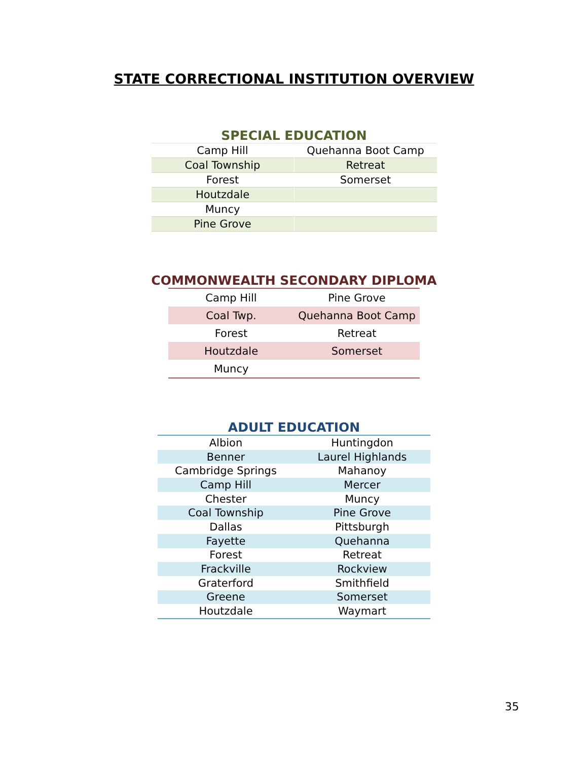STATE CORRECTIONAL INSTITUTION OVERVIEW
SPECIAL EDUCATION
| Camp Hill | Quehanna Boot Camp |
| Coal Township | Retreat |
| Forest | Somerset |
| Houtzdale | |
| Muncy | |
| Pine Grove | |
COMMONWEALTH SECONDARY DIPLOMA
| Camp Hill | Pine Grove |
| Coal Twp. | Quehanna Boot Camp |
| Forest | Retreat |
| Houtzdale | Somerset |
| Muncy | |
ADULT EDUCATION
| Albion | Huntingdon |
| Benner | Laurel Highlands |
| Cambridge Springs | Mahanoy |
| Camp Hill | Mercer |
| Chester | Muncy |
| Coal Township | Pine Grove |
| Dallas | Pittsburgh |
| Fayette | Quehanna |
| Forest | Retreat |
| Frackville | Rockview |
| Graterford | Smithfield |
| Greene | Somerset |
| Houtzdale | Waymart |
35